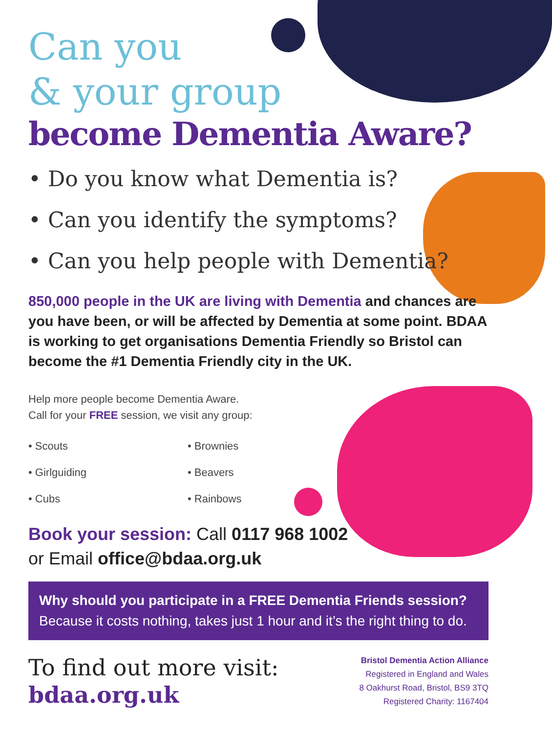Can you
& your group
become Dementia Aware?
• Do you know what Dementia is?
• Can you identify the symptoms?
• Can you help people with Dementia?
850,000 people in the UK are living with Dementia and chances are you have been, or will be affected by Dementia at some point. BDAA is working to get organisations Dementia Friendly so Bristol can become the #1 Dementia Friendly city in the UK.
Help more people become Dementia Aware.
Call for your FREE session, we visit any group:
• Scouts
• Brownies
• Girlguiding
• Beavers
• Cubs
• Rainbows
Book your session: Call 0117 968 1002
or Email office@bdaa.org.uk
Why should you participate in a FREE Dementia Friends session?
Because it costs nothing, takes just 1 hour and it’s the right thing to do.
To find out more visit:
bdaa.org.uk
Bristol Dementia Action Alliance
Registered in England and Wales
8 Oakhurst Road, Bristol, BS9 3TQ
Registered Charity: 1167404